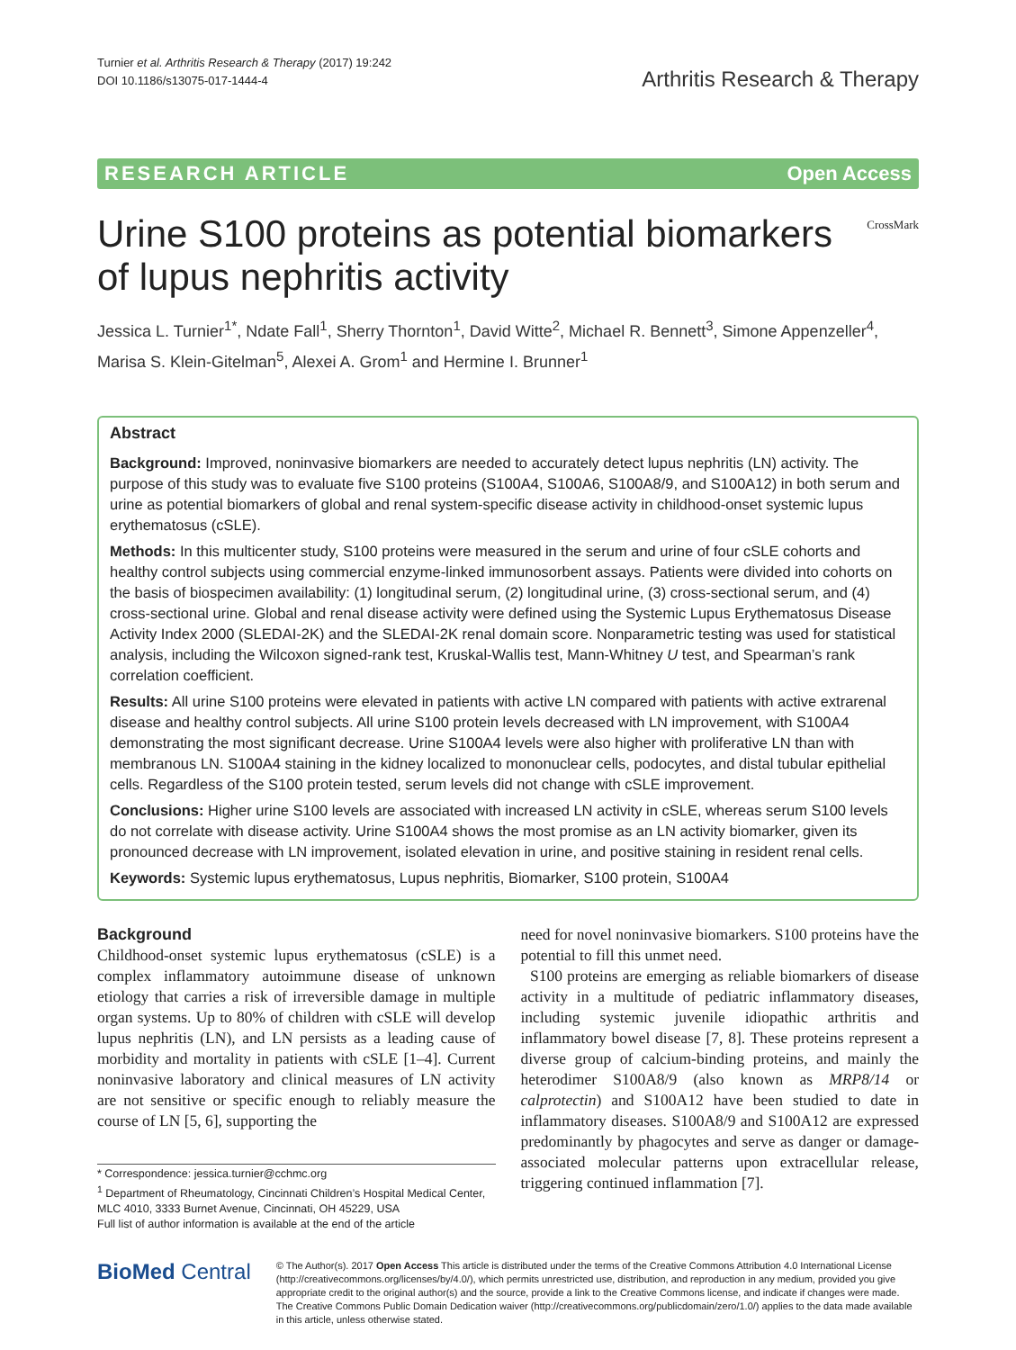Turnier et al. Arthritis Research & Therapy (2017) 19:242
DOI 10.1186/s13075-017-1444-4
Arthritis Research & Therapy
RESEARCH ARTICLE Open Access
Urine S100 proteins as potential biomarkers of lupus nephritis activity
CrossMark
Jessica L. Turnier<sup>1*</sup>, Ndate Fall<sup>1</sup>, Sherry Thornton<sup>1</sup>, David Witte<sup>2</sup>, Michael R. Bennett<sup>3</sup>, Simone Appenzeller<sup>4</sup>, Marisa S. Klein-Gitelman<sup>5</sup>, Alexei A. Grom<sup>1</sup> and Hermine I. Brunner<sup>1</sup>
Abstract
Background: Improved, noninvasive biomarkers are needed to accurately detect lupus nephritis (LN) activity. The purpose of this study was to evaluate five S100 proteins (S100A4, S100A6, S100A8/9, and S100A12) in both serum and urine as potential biomarkers of global and renal system-specific disease activity in childhood-onset systemic lupus erythematosus (cSLE).
Methods: In this multicenter study, S100 proteins were measured in the serum and urine of four cSLE cohorts and healthy control subjects using commercial enzyme-linked immunosorbent assays. Patients were divided into cohorts on the basis of biospecimen availability: (1) longitudinal serum, (2) longitudinal urine, (3) cross-sectional serum, and (4) cross-sectional urine. Global and renal disease activity were defined using the Systemic Lupus Erythematosus Disease Activity Index 2000 (SLEDAI-2K) and the SLEDAI-2K renal domain score. Nonparametric testing was used for statistical analysis, including the Wilcoxon signed-rank test, Kruskal-Wallis test, Mann-Whitney U test, and Spearman’s rank correlation coefficient.
Results: All urine S100 proteins were elevated in patients with active LN compared with patients with active extrarenal disease and healthy control subjects. All urine S100 protein levels decreased with LN improvement, with S100A4 demonstrating the most significant decrease. Urine S100A4 levels were also higher with proliferative LN than with membranous LN. S100A4 staining in the kidney localized to mononuclear cells, podocytes, and distal tubular epithelial cells. Regardless of the S100 protein tested, serum levels did not change with cSLE improvement.
Conclusions: Higher urine S100 levels are associated with increased LN activity in cSLE, whereas serum S100 levels do not correlate with disease activity. Urine S100A4 shows the most promise as an LN activity biomarker, given its pronounced decrease with LN improvement, isolated elevation in urine, and positive staining in resident renal cells.
Keywords: Systemic lupus erythematosus, Lupus nephritis, Biomarker, S100 protein, S100A4
Background
Childhood-onset systemic lupus erythematosus (cSLE) is a complex inflammatory autoimmune disease of unknown etiology that carries a risk of irreversible damage in multiple organ systems. Up to 80% of children with cSLE will develop lupus nephritis (LN), and LN persists as a leading cause of morbidity and mortality in patients with cSLE [1–4]. Current noninvasive laboratory and clinical measures of LN activity are not sensitive or specific enough to reliably measure the course of LN [5, 6], supporting the
* Correspondence: jessica.turnier@cchmc.org
<sup>1</sup> Department of Rheumatology, Cincinnati Children’s Hospital Medical Center, MLC 4010, 3333 Burnet Avenue, Cincinnati, OH 45229, USA
Full list of author information is available at the end of the article
need for novel noninvasive biomarkers. S100 proteins have the potential to fill this unmet need.
S100 proteins are emerging as reliable biomarkers of disease activity in a multitude of pediatric inflammatory diseases, including systemic juvenile idiopathic arthritis and inflammatory bowel disease [7, 8]. These proteins represent a diverse group of calcium-binding proteins, and mainly the heterodimer S100A8/9 (also known as MRP8/14 or calprotectin) and S100A12 have been studied to date in inflammatory diseases. S100A8/9 and S100A12 are expressed predominantly by phagocytes and serve as danger or damage-associated molecular patterns upon extracellular release, triggering continued inflammation [7].
BioMed Central
© The Author(s). 2017 Open Access This article is distributed under the terms of the Creative Commons Attribution 4.0 International License (http://creativecommons.org/licenses/by/4.0/), which permits unrestricted use, distribution, and reproduction in any medium, provided you give appropriate credit to the original author(s) and the source, provide a link to the Creative Commons license, and indicate if changes were made. The Creative Commons Public Domain Dedication waiver (http://creativecommons.org/publicdomain/zero/1.0/) applies to the data made available in this article, unless otherwise stated.